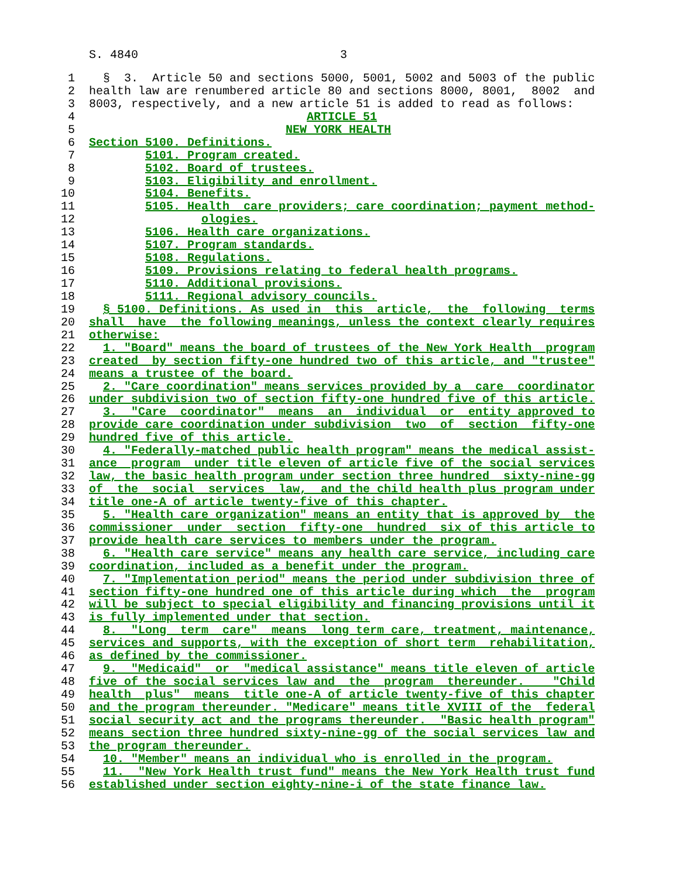S. 4840 3
1 § 3. Article 50 and sections 5000, 5001, 5002 and 5003 of the public
2 health law are renumbered article 80 and sections 8000, 8001, 8002 and
3 8003, respectively, and a new article 51 is added to read as follows:
4 ARTICLE 51
5 NEW YORK HEALTH
6 Section 5100. Definitions.
7 5101. Program created.
8 5102. Board of trustees.
9 5103. Eligibility and enrollment.
10 5104. Benefits.
11 5105. Health care providers; care coordination; payment method-
12 ologies.
13 5106. Health care organizations.
14 5107. Program standards.
15 5108. Regulations.
16 5109. Provisions relating to federal health programs.
17 5110. Additional provisions.
18 5111. Regional advisory councils.
19 § 5100. Definitions. As used in this article, the following terms
20 shall have the following meanings, unless the context clearly requires
21 otherwise:
22 1. "Board" means the board of trustees of the New York Health program
23 created by section fifty-one hundred two of this article, and "trustee"
24 means a trustee of the board.
25 2. "Care coordination" means services provided by a care coordinator
26 under subdivision two of section fifty-one hundred five of this article.
27 3. "Care coordinator" means an individual or entity approved to
28 provide care coordination under subdivision two of section fifty-one
29 hundred five of this article.
30 4. "Federally-matched public health program" means the medical assist-
31 ance program under title eleven of article five of the social services
32 law, the basic health program under section three hundred sixty-nine-gg
33 of the social services law, and the child health plus program under
34 title one-A of article twenty-five of this chapter.
35 5. "Health care organization" means an entity that is approved by the
36 commissioner under section fifty-one hundred six of this article to
37 provide health care services to members under the program.
38 6. "Health care service" means any health care service, including care
39 coordination, included as a benefit under the program.
40 7. "Implementation period" means the period under subdivision three of
41 section fifty-one hundred one of this article during which the program
42 will be subject to special eligibility and financing provisions until it
43 is fully implemented under that section.
44 8. "Long term care" means long term care, treatment, maintenance,
45 services and supports, with the exception of short term rehabilitation,
46 as defined by the commissioner.
47 9. "Medicaid" or "medical assistance" means title eleven of article
48 five of the social services law and the program thereunder. "Child
49 health plus" means title one-A of article twenty-five of this chapter
50 and the program thereunder. "Medicare" means title XVIII of the federal
51 social security act and the programs thereunder. "Basic health program"
52 means section three hundred sixty-nine-gg of the social services law and
53 the program thereunder.
54 10. "Member" means an individual who is enrolled in the program.
55 11. "New York Health trust fund" means the New York Health trust fund
56 established under section eighty-nine-i of the state finance law.